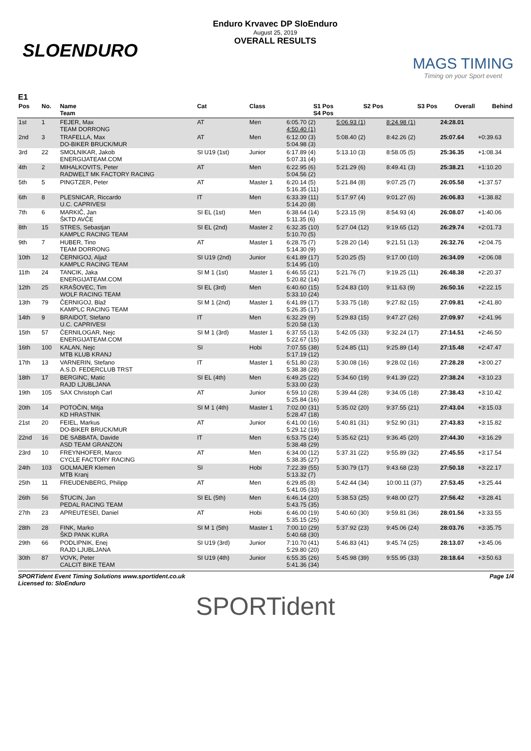SLOENDURO
Enduro Krvavec DP SloEnduro
August 25, 2019
OVERALL RESULTS
MAGS TIMING
Timing on your Sport event
E1
| Pos | No. | Name Team | Cat | Class | S1 Pos S4 Pos | S2 Pos | S3 Pos | Overall | Behind |
| --- | --- | --- | --- | --- | --- | --- | --- | --- | --- |
| 1st | 1 | FEJER, Max TEAM DORRONG | AT | Men | 6:05.70 (2) 4:50.40 (1) | 5:06.93 (1) | 8:24.98 (1) | 24:28.01 | |
| 2nd | 3 | TRAFELLA, Max DO-BIKER BRUCK/MUR | AT | Men | 6:12.00 (3) 5:04.98 (3) | 5:08.40 (2) | 8:42.26 (2) | 25:07.64 | +0:39.63 |
| 3rd | 22 | SMOLNIKAR, Jakob ENERGIJATEAM.COM | SI U19 (1st) | Junior | 6:17.89 (4) 5:07.31 (4) | 5:13.10 (3) | 8:58.05 (5) | 25:36.35 | +1:08.34 |
| 4th | 2 | MIHALKOVITS, Peter RADWELT MK FACTORY RACING | AT | Men | 6:22.95 (6) 5:04.56 (2) | 5:21.29 (6) | 8:49.41 (3) | 25:38.21 | +1:10.20 |
| 5th | 5 | PINGTZER, Peter | AT | Master 1 | 6:20.14 (5) 5:16.35 (11) | 5:21.84 (8) | 9:07.25 (7) | 26:05.58 | +1:37.57 |
| 6th | 8 | PLESNICAR, Riccardo U.C. CAPRIVESI | IT | Men | 6:33.39 (11) 5:14.20 (8) | 5:17.97 (4) | 9:01.27 (6) | 26:06.83 | +1:38.82 |
| 7th | 6 | MARKIČ, Jan ŠKTD AVČE | SI EL (1st) | Men | 6:38.64 (14) 5:11.35 (6) | 5:23.15 (9) | 8:54.93 (4) | 26:08.07 | +1:40.06 |
| 8th | 15 | STRES, Sebastjan KAMPLC RACING TEAM | SI EL (2nd) | Master 2 | 6:32.35 (10) 5:10.70 (5) | 5:27.04 (12) | 9:19.65 (12) | 26:29.74 | +2:01.73 |
| 9th | 7 | HUBER, Tino TEAM DORRONG | AT | Master 1 | 6:28.75 (7) 5:14.30 (9) | 5:28.20 (14) | 9:21.51 (13) | 26:32.76 | +2:04.75 |
| 10th | 12 | ČERNIGOJ, Aljaž KAMPLC RACING TEAM | SI U19 (2nd) | Junior | 6:41.89 (17) 5:14.95 (10) | 5:20.25 (5) | 9:17.00 (10) | 26:34.09 | +2:06.08 |
| 11th | 24 | TANCIK, Jaka ENERGIJATEAM.COM | SI M 1 (1st) | Master 1 | 6:46.55 (21) 5:20.82 (14) | 5:21.76 (7) | 9:19.25 (11) | 26:48.38 | +2:20.37 |
| 12th | 25 | KRAŠOVEC, Tim WOLF RACING TEAM | SI EL (3rd) | Men | 6:40.60 (15) 5:33.10 (24) | 5:24.83 (10) | 9:11.63 (9) | 26:50.16 | +2:22.15 |
| 13th | 79 | ČERNIGOJ, Blaž KAMPLC RACING TEAM | SI M 1 (2nd) | Master 1 | 6:41.89 (17) 5:26.35 (17) | 5:33.75 (18) | 9:27.82 (15) | 27:09.81 | +2:41.80 |
| 14th | 9 | BRAIDOT, Stefano U.C. CAPRIVESI | IT | Men | 6:32.29 (9) 5:20.58 (13) | 5:29.83 (15) | 9:47.27 (26) | 27:09.97 | +2:41.96 |
| 15th | 57 | ČERNILOGAR, Nejc ENERGIJATEAM.COM | SI M 1 (3rd) | Master 1 | 6:37.55 (13) 5:22.67 (15) | 5:42.05 (33) | 9:32.24 (17) | 27:14.51 | +2:46.50 |
| 16th | 100 | KALAN, Nejc MTB KLUB KRANJ | SI | Hobi | 7:07.55 (38) 5:17.19 (12) | 5:24.85 (11) | 9:25.89 (14) | 27:15.48 | +2:47.47 |
| 17th | 13 | VARNERIN, Stefano A.S.D. FEDERCLUB TRST | IT | Master 1 | 6:51.80 (23) 5:38.38 (28) | 5:30.08 (16) | 9:28.02 (16) | 27:28.28 | +3:00.27 |
| 18th | 17 | BERGINC, Matic RAJD LJUBLJANA | SI EL (4th) | Men | 6:49.25 (22) 5:33.00 (23) | 5:34.60 (19) | 9:41.39 (22) | 27:38.24 | +3:10.23 |
| 19th | 105 | SAX Christoph Carl | AT | Junior | 6:59.10 (28) 5:25.84 (16) | 5:39.44 (28) | 9:34.05 (18) | 27:38.43 | +3:10.42 |
| 20th | 14 | POTOČIN, Mitja KD HRASTNIK | SI M 1 (4th) | Master 1 | 7:02.00 (31) 5:28.47 (18) | 5:35.02 (20) | 9:37.55 (21) | 27:43.04 | +3:15.03 |
| 21st | 20 | FEIEL, Markus DO-BIKER BRUCK/MUR | AT | Junior | 6:41.00 (16) 5:29.12 (19) | 5:40.81 (31) | 9:52.90 (31) | 27:43.83 | +3:15.82 |
| 22nd | 16 | DE SABBATA, Davide ASD TEAM GRANZON | IT | Men | 6:53.75 (24) 5:38.48 (29) | 5:35.62 (21) | 9:36.45 (20) | 27:44.30 | +3:16.29 |
| 23rd | 10 | FREYNHOFER, Marco CYCLE FACTORY RACING | AT | Men | 6:34.00 (12) 5:38.35 (27) | 5:37.31 (22) | 9:55.89 (32) | 27:45.55 | +3:17.54 |
| 24th | 103 | GOLMAJER Klemen MTB Kranj | SI | Hobi | 7:22.39 (55) 5:13.32 (7) | 5:30.79 (17) | 9:43.68 (23) | 27:50.18 | +3:22.17 |
| 25th | 11 | FREUDENBERG, Philipp | AT | Men | 6:29.85 (8) 5:41.05 (33) | 5:42.44 (34) | 10:00.11 (37) | 27:53.45 | +3:25.44 |
| 26th | 56 | ŠTUCIN, Jan PEDAL RACING TEAM | SI EL (5th) | Men | 6:46.14 (20) 5:43.75 (35) | 5:38.53 (25) | 9:48.00 (27) | 27:56.42 | +3:28.41 |
| 27th | 23 | APREUTESEI, Daniel | AT | Hobi | 6:46.00 (19) 5:35.15 (25) | 5:40.60 (30) | 9:59.81 (36) | 28:01.56 | +3:33.55 |
| 28th | 28 | FINK, Marko ŠKD PANK KURA | SI M 1 (5th) | Master 1 | 7:00.10 (29) 5:40.68 (30) | 5:37.92 (23) | 9:45.06 (24) | 28:03.76 | +3:35.75 |
| 29th | 66 | PODLIPNIK, Enej RAJD LJUBLJANA | SI U19 (3rd) | Junior | 7:10.70 (41) 5:29.80 (20) | 5:46.83 (41) | 9:45.74 (25) | 28:13.07 | +3:45.06 |
| 30th | 87 | VOVK, Peter CALCIT BIKE TEAM | SI U19 (4th) | Junior | 6:55.35 (26) 5:41.36 (34) | 5:45.98 (39) | 9:55.95 (33) | 28:18.64 | +3:50.63 |
SPORTident Event Timing Solutions www.sportident.co.uk
Licensed to: SloEnduro Page 1/4
SPORTident